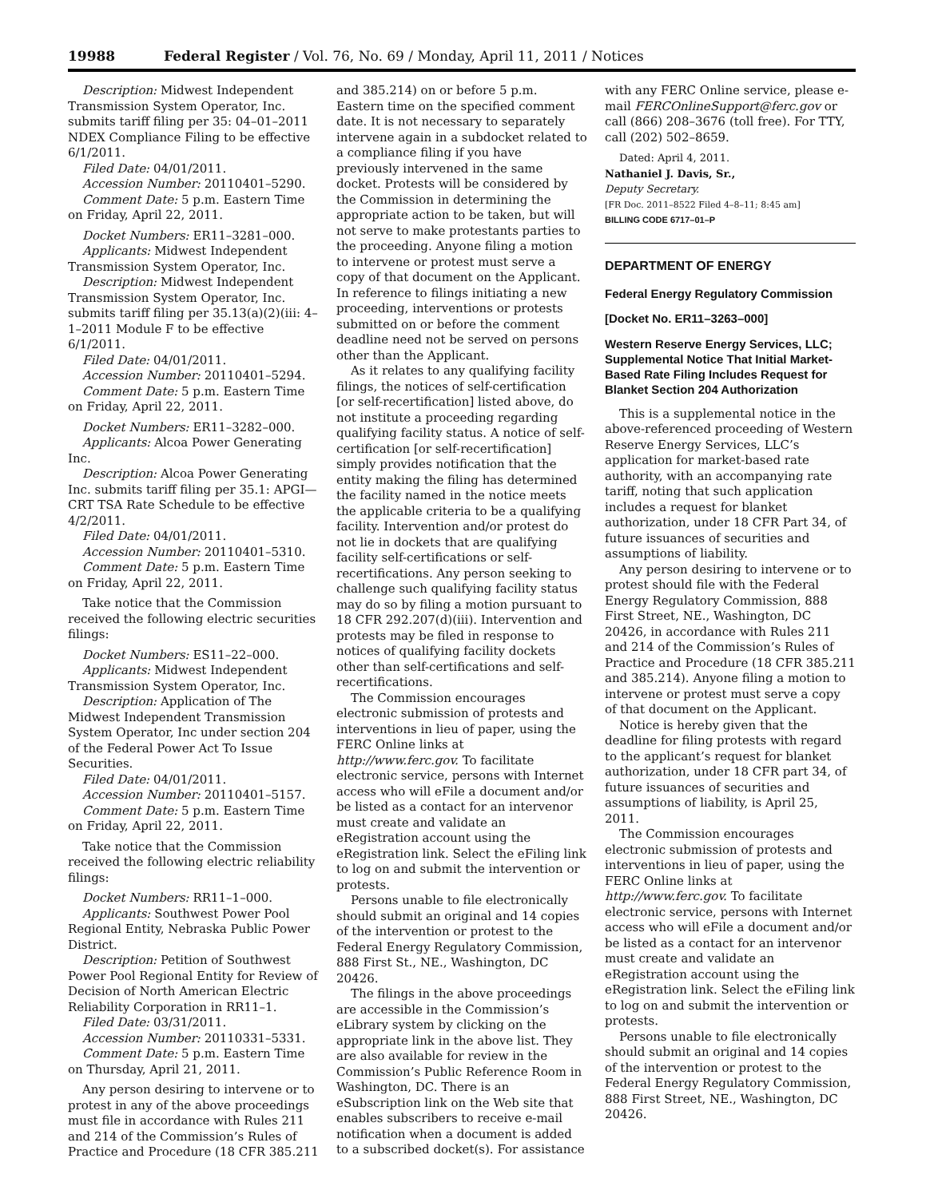19988 Federal Register / Vol. 76, No. 69 / Monday, April 11, 2011 / Notices
Description: Midwest Independent Transmission System Operator, Inc. submits tariff filing per 35: 04–01–2011 NDEX Compliance Filing to be effective 6/1/2011.
Filed Date: 04/01/2011.
Accession Number: 20110401–5290.
Comment Date: 5 p.m. Eastern Time on Friday, April 22, 2011.
Docket Numbers: ER11–3281–000.
Applicants: Midwest Independent Transmission System Operator, Inc.
Description: Midwest Independent Transmission System Operator, Inc. submits tariff filing per 35.13(a)(2)(iii: 4–1–2011 Module F to be effective 6/1/2011.
Filed Date: 04/01/2011.
Accession Number: 20110401–5294.
Comment Date: 5 p.m. Eastern Time on Friday, April 22, 2011.
Docket Numbers: ER11–3282–000.
Applicants: Alcoa Power Generating Inc.
Description: Alcoa Power Generating Inc. submits tariff filing per 35.1: APGI—CRT TSA Rate Schedule to be effective 4/2/2011.
Filed Date: 04/01/2011.
Accession Number: 20110401–5310.
Comment Date: 5 p.m. Eastern Time on Friday, April 22, 2011.
Take notice that the Commission received the following electric securities filings:
Docket Numbers: ES11–22–000.
Applicants: Midwest Independent Transmission System Operator, Inc.
Description: Application of The Midwest Independent Transmission System Operator, Inc under section 204 of the Federal Power Act To Issue Securities.
Filed Date: 04/01/2011.
Accession Number: 20110401–5157.
Comment Date: 5 p.m. Eastern Time on Friday, April 22, 2011.
Take notice that the Commission received the following electric reliability filings:
Docket Numbers: RR11–1–000.
Applicants: Southwest Power Pool Regional Entity, Nebraska Public Power District.
Description: Petition of Southwest Power Pool Regional Entity for Review of Decision of North American Electric Reliability Corporation in RR11–1.
Filed Date: 03/31/2011.
Accession Number: 20110331–5331.
Comment Date: 5 p.m. Eastern Time on Thursday, April 21, 2011.
Any person desiring to intervene or to protest in any of the above proceedings must file in accordance with Rules 211 and 214 of the Commission’s Rules of Practice and Procedure (18 CFR 385.211
and 385.214) on or before 5 p.m. Eastern time on the specified comment date. It is not necessary to separately intervene again in a subdocket related to a compliance filing if you have previously intervened in the same docket. Protests will be considered by the Commission in determining the appropriate action to be taken, but will not serve to make protestants parties to the proceeding. Anyone filing a motion to intervene or protest must serve a copy of that document on the Applicant. In reference to filings initiating a new proceeding, interventions or protests submitted on or before the comment deadline need not be served on persons other than the Applicant.
As it relates to any qualifying facility filings, the notices of self-certification [or self-recertification] listed above, do not institute a proceeding regarding qualifying facility status. A notice of self-certification [or self-recertification] simply provides notification that the entity making the filing has determined the facility named in the notice meets the applicable criteria to be a qualifying facility. Intervention and/or protest do not lie in dockets that are qualifying facility self-certifications or self-recertifications. Any person seeking to challenge such qualifying facility status may do so by filing a motion pursuant to 18 CFR 292.207(d)(iii). Intervention and protests may be filed in response to notices of qualifying facility dockets other than self-certifications and self-recertifications.
The Commission encourages electronic submission of protests and interventions in lieu of paper, using the FERC Online links at http://www.ferc.gov. To facilitate electronic service, persons with Internet access who will eFile a document and/or be listed as a contact for an intervenor must create and validate an eRegistration account using the eRegistration link. Select the eFiling link to log on and submit the intervention or protests.
Persons unable to file electronically should submit an original and 14 copies of the intervention or protest to the Federal Energy Regulatory Commission, 888 First St., NE., Washington, DC 20426.
The filings in the above proceedings are accessible in the Commission’s eLibrary system by clicking on the appropriate link in the above list. They are also available for review in the Commission’s Public Reference Room in Washington, DC. There is an eSubscription link on the Web site that enables subscribers to receive e-mail notification when a document is added to a subscribed docket(s). For assistance
with any FERC Online service, please e-mail FERCOnlineSupport@ferc.gov or call (866) 208–3676 (toll free). For TTY, call (202) 502–8659.
Dated: April 4, 2011.
Nathaniel J. Davis, Sr.,
Deputy Secretary.
[FR Doc. 2011–8522 Filed 4–8–11; 8:45 am]
BILLING CODE 6717–01–P
DEPARTMENT OF ENERGY
Federal Energy Regulatory Commission
[Docket No. ER11–3263–000]
Western Reserve Energy Services, LLC; Supplemental Notice That Initial Market-Based Rate Filing Includes Request for Blanket Section 204 Authorization
This is a supplemental notice in the above-referenced proceeding of Western Reserve Energy Services, LLC’s application for market-based rate authority, with an accompanying rate tariff, noting that such application includes a request for blanket authorization, under 18 CFR Part 34, of future issuances of securities and assumptions of liability.
Any person desiring to intervene or to protest should file with the Federal Energy Regulatory Commission, 888 First Street, NE., Washington, DC 20426, in accordance with Rules 211 and 214 of the Commission’s Rules of Practice and Procedure (18 CFR 385.211 and 385.214). Anyone filing a motion to intervene or protest must serve a copy of that document on the Applicant.
Notice is hereby given that the deadline for filing protests with regard to the applicant’s request for blanket authorization, under 18 CFR part 34, of future issuances of securities and assumptions of liability, is April 25, 2011.
The Commission encourages electronic submission of protests and interventions in lieu of paper, using the FERC Online links at http://www.ferc.gov. To facilitate electronic service, persons with Internet access who will eFile a document and/or be listed as a contact for an intervenor must create and validate an eRegistration account using the eRegistration link. Select the eFiling link to log on and submit the intervention or protests.
Persons unable to file electronically should submit an original and 14 copies of the intervention or protest to the Federal Energy Regulatory Commission, 888 First Street, NE., Washington, DC 20426.